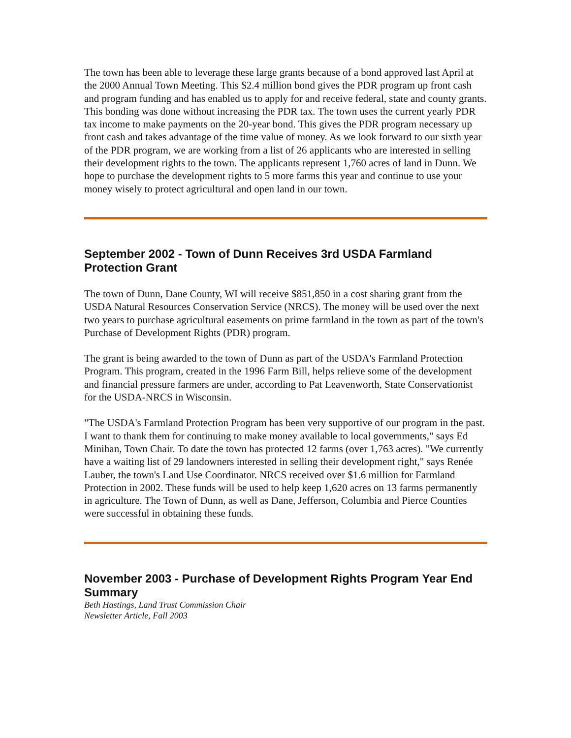The town has been able to leverage these large grants because of a bond approved last April at the 2000 Annual Town Meeting. This $2.4 million bond gives the PDR program up front cash and program funding and has enabled us to apply for and receive federal, state and county grants. This bonding was done without increasing the PDR tax. The town uses the current yearly PDR tax income to make payments on the 20-year bond. This gives the PDR program necessary up front cash and takes advantage of the time value of money. As we look forward to our sixth year of the PDR program, we are working from a list of 26 applicants who are interested in selling their development rights to the town. The applicants represent 1,760 acres of land in Dunn. We hope to purchase the development rights to 5 more farms this year and continue to use your money wisely to protect agricultural and open land in our town.
September 2002 - Town of Dunn Receives 3rd USDA Farmland Protection Grant
The town of Dunn, Dane County, WI will receive $851,850 in a cost sharing grant from the USDA Natural Resources Conservation Service (NRCS). The money will be used over the next two years to purchase agricultural easements on prime farmland in the town as part of the town's Purchase of Development Rights (PDR) program.
The grant is being awarded to the town of Dunn as part of the USDA's Farmland Protection Program. This program, created in the 1996 Farm Bill, helps relieve some of the development and financial pressure farmers are under, according to Pat Leavenworth, State Conservationist for the USDA-NRCS in Wisconsin.
"The USDA's Farmland Protection Program has been very supportive of our program in the past. I want to thank them for continuing to make money available to local governments," says Ed Minihan, Town Chair. To date the town has protected 12 farms (over 1,763 acres). "We currently have a waiting list of 29 landowners interested in selling their development right," says Renée Lauber, the town's Land Use Coordinator. NRCS received over $1.6 million for Farmland Protection in 2002. These funds will be used to help keep 1,620 acres on 13 farms permanently in agriculture. The Town of Dunn, as well as Dane, Jefferson, Columbia and Pierce Counties were successful in obtaining these funds.
November 2003 - Purchase of Development Rights Program Year End Summary
Beth Hastings, Land Trust Commission Chair
Newsletter Article, Fall 2003